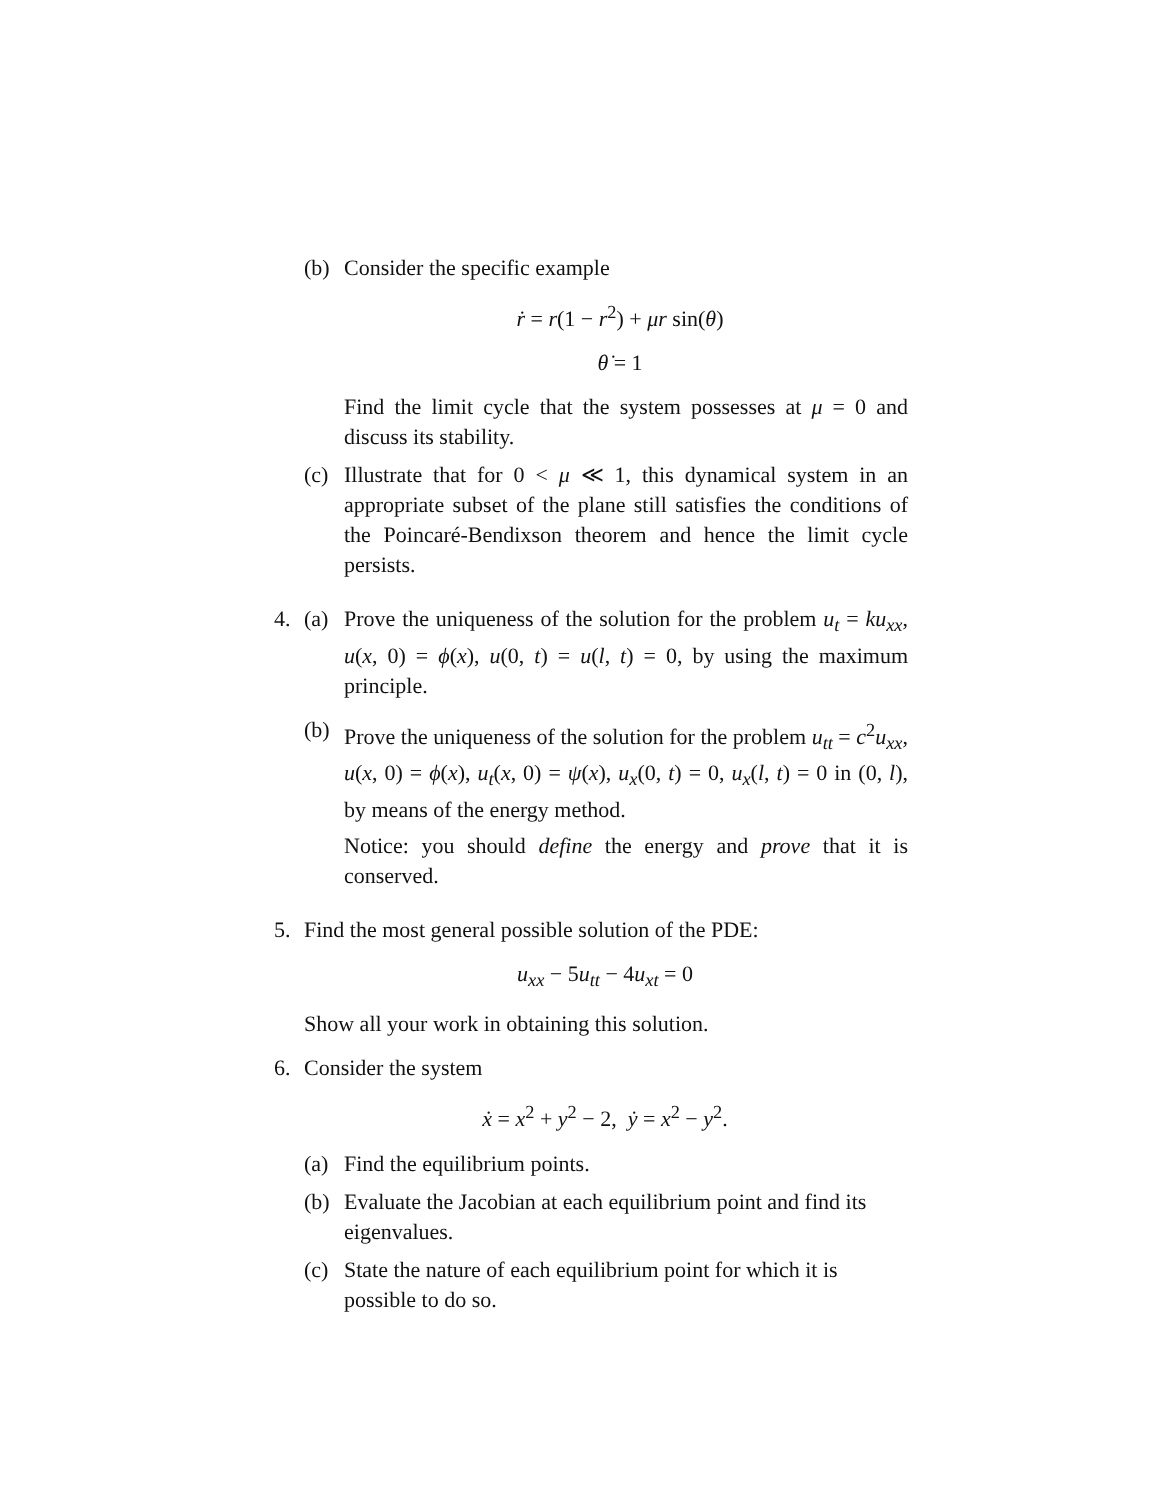(b) Consider the specific example
ṙ = r(1 − r<sup>2</sup>) + μr sin(θ)
θ̇ = 1
Find the limit cycle that the system possesses at μ = 0 and discuss its stability.
(c) Illustrate that for 0 < μ ≪ 1, this dynamical system in an appropriate subset of the plane still satisfies the conditions of the Poincaré-Bendixson theorem and hence the limit cycle persists.
4. (a) Prove the uniqueness of the solution for the problem u<sub>t</sub> = ku<sub>xx</sub>, u(x, 0) = ϕ(x), u(0, t) = u(l, t) = 0, by using the maximum principle.
(b) Prove the uniqueness of the solution for the problem u<sub>tt</sub> = c<sup>2</sup>u<sub>xx</sub>, u(x, 0) = ϕ(x), u<sub>t</sub>(x, 0) = ψ(x), u<sub>x</sub>(0, t) = 0, u<sub>x</sub>(l, t) = 0 in (0, l), by means of the energy method.
Notice: you should define the energy and prove that it is conserved.
5. Find the most general possible solution of the PDE:
u<sub>xx</sub> − 5u<sub>tt</sub> − 4u<sub>xt</sub> = 0
Show all your work in obtaining this solution.
6. Consider the system
ẋ = x<sup>2</sup> + y<sup>2</sup> − 2, ẏ = x<sup>2</sup> − y<sup>2</sup>.
(a) Find the equilibrium points.
(b) Evaluate the Jacobian at each equilibrium point and find its eigenvalues.
(c) State the nature of each equilibrium point for which it is possible to do so.